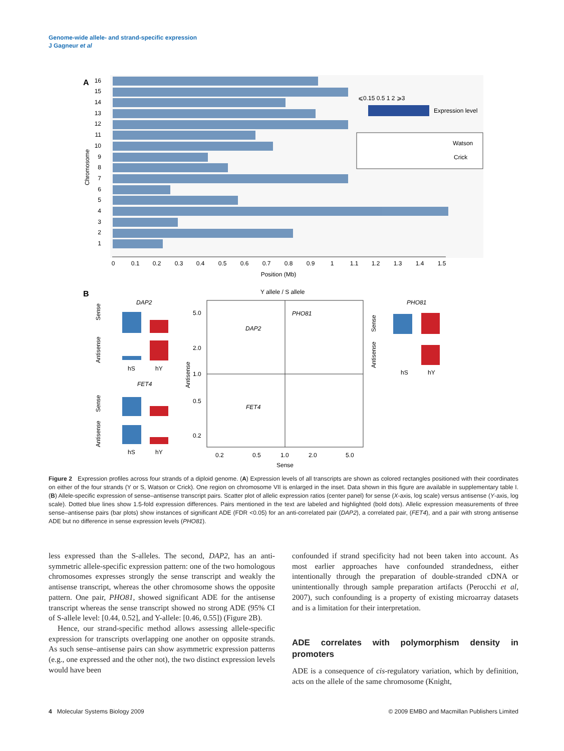Genome-wide allele- and strand-specific expression
J Gagneur et al
A
16
15
14
13
12
11
10
9
8
7
6
5
4
3
2
1
Chromosome
⩽0.15 0.5 1 2 ⩾3
Expression level
Watson
Crick
0
0.1
0.2
0.3
0.4
0.5
0.6
0.7
0.8
0.9
1
1.1
1.2
1.3
1.4
1.5
Position (Mb)
B
Y allele / S allele
5.0
2.0
1.0
0.5
0.2
0.2
0.5
1.0
2.0
5.0
Sense
Antisense
PHO81
DAP2
FET4
DAP2
FET4
PHO81
Sense
Antisense
Sense
Antisense
hS
hY
hS
hY
hS
hY
Sense
Antisense
Figure 2 Expression profiles across four strands of a diploid genome. (A) Expression levels of all transcripts are shown as colored rectangles positioned with their coordinates on either of the four strands (Y or S, Watson or Crick). One region on chromosome VII is enlarged in the inset. Data shown in this figure are available in supplementary table I. (B) Allele-specific expression of sense–antisense transcript pairs. Scatter plot of allelic expression ratios (center panel) for sense (X-axis, log scale) versus antisense (Y-axis, log scale). Dotted blue lines show 1.5-fold expression differences. Pairs mentioned in the text are labeled and highlighted (bold dots). Allelic expression measurements of three sense–antisense pairs (bar plots) show instances of significant ADE (FDR <0.05) for an anti-correlated pair (DAP2), a correlated pair, (FET4), and a pair with strong antisense ADE but no difference in sense expression levels (PHO81).
less expressed than the S-alleles. The second, DAP2, has an anti-symmetric allele-specific expression pattern: one of the two homologous chromosomes expresses strongly the sense transcript and weakly the antisense transcript, whereas the other chromosome shows the opposite pattern. One pair, PHO81, showed significant ADE for the antisense transcript whereas the sense transcript showed no strong ADE (95% CI of S-allele level: [0.44, 0.52], and Y-allele: [0.46, 0.55]) (Figure 2B).
Hence, our strand-specific method allows assessing allele-specific expression for transcripts overlapping one another on opposite strands. As such sense–antisense pairs can show asymmetric expression patterns (e.g., one expressed and the other not), the two distinct expression levels would have been
confounded if strand specificity had not been taken into account. As most earlier approaches have confounded strandedness, either intentionally through the preparation of double-stranded cDNA or unintentionally through sample preparation artifacts (Perocchi et al, 2007), such confounding is a property of existing microarray datasets and is a limitation for their interpretation.
ADE correlates with polymorphism density in promoters
ADE is a consequence of cis-regulatory variation, which by definition, acts on the allele of the same chromosome (Knight,
4 Molecular Systems Biology 2009 © 2009 EMBO and Macmillan Publishers Limited